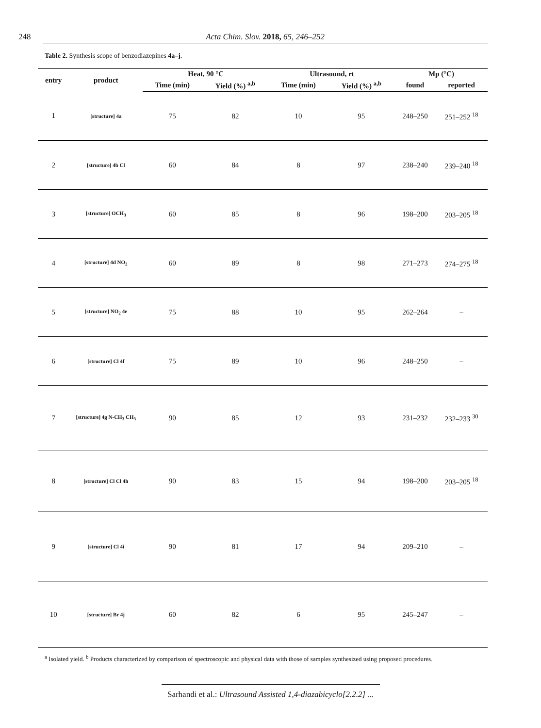248 Acta Chim. Slov. 2018, 65, 246–252
Table 2. Synthesis scope of benzodiazepines 4a–j.
| entry | product | Heat, 90 °C | | Ultrasound, rt | | Mp (°C) | |
| --- | --- | --- | --- | --- | --- | --- | --- |
| | | Time (min) | Yield (%) <sup>a,b</sup> | Time (min) | Yield (%) <sup>a,b</sup> | found | reported |
| 1 | [structure] 4a | 75 | 82 | 10 | 95 | 248–250 | 251–252 <sup>18</sup> |
| 2 | [structure] 4b Cl | 60 | 84 | 8 | 97 | 238–240 | 239–240 <sup>18</sup> |
| 3 | [structure] OCH<sub>3</sub> | 60 | 85 | 8 | 96 | 198–200 | 203–205 <sup>18</sup> |
| 4 | [structure] 4d NO<sub>2</sub> | 60 | 89 | 8 | 98 | 271–273 | 274–275 <sup>18</sup> |
| 5 | [structure] NO<sub>2</sub> 4e | 75 | 88 | 10 | 95 | 262–264 | – |
| 6 | [structure] Cl 4f | 75 | 89 | 10 | 96 | 248–250 | – |
| 7 | [structure] 4g N-CH<sub>3</sub> CH<sub>3</sub> | 90 | 85 | 12 | 93 | 231–232 | 232–233 <sup>30</sup> |
| 8 | [structure] Cl Cl 4h | 90 | 83 | 15 | 94 | 198–200 | 203–205 <sup>18</sup> |
| 9 | [structure] Cl 4i | 90 | 81 | 17 | 94 | 209–210 | – |
| 10 | [structure] Br 4j | 60 | 82 | 6 | 95 | 245–247 | – |
<sup>a</sup> Isolated yield. <sup>b</sup> Products characterized by comparison of spectroscopic and physical data with those of samples synthesized using proposed procedures.
Sarhandi et al.: Ultrasound Assisted 1,4-diazabicyclo[2.2.2] ...